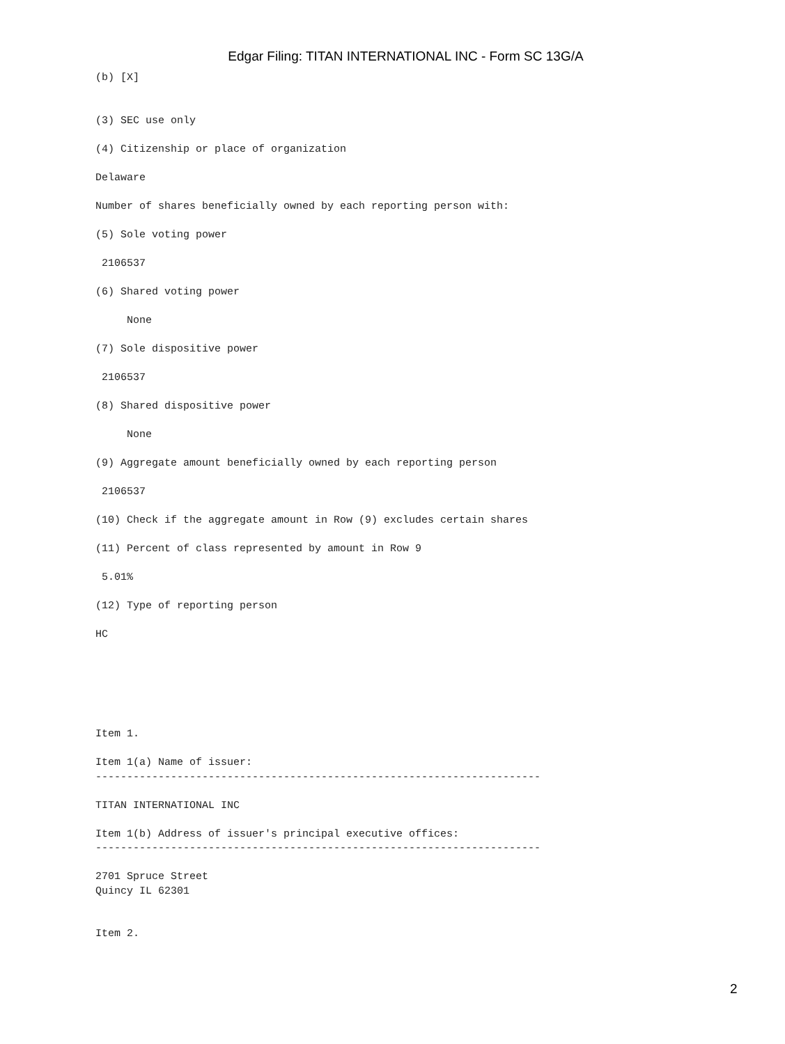Edgar Filing: TITAN INTERNATIONAL INC - Form SC 13G/A
(b) [X]


(3) SEC use only

(4) Citizenship or place of organization

Delaware

Number of shares beneficially owned by each reporting person with:

(5) Sole voting power

 2106537

(6) Shared voting power

     None

(7) Sole dispositive power

 2106537

(8) Shared dispositive power

     None

(9) Aggregate amount beneficially owned by each reporting person

 2106537

(10) Check if the aggregate amount in Row (9) excludes certain shares

(11) Percent of class represented by amount in Row 9

 5.01%

(12) Type of reporting person

HC






Item 1.

Item 1(a) Name of issuer:
-----------------------------------------------------------------------

TITAN INTERNATIONAL INC

Item 1(b) Address of issuer's principal executive offices:
-----------------------------------------------------------------------

2701 Spruce Street
Quincy IL 62301


Item 2.
2